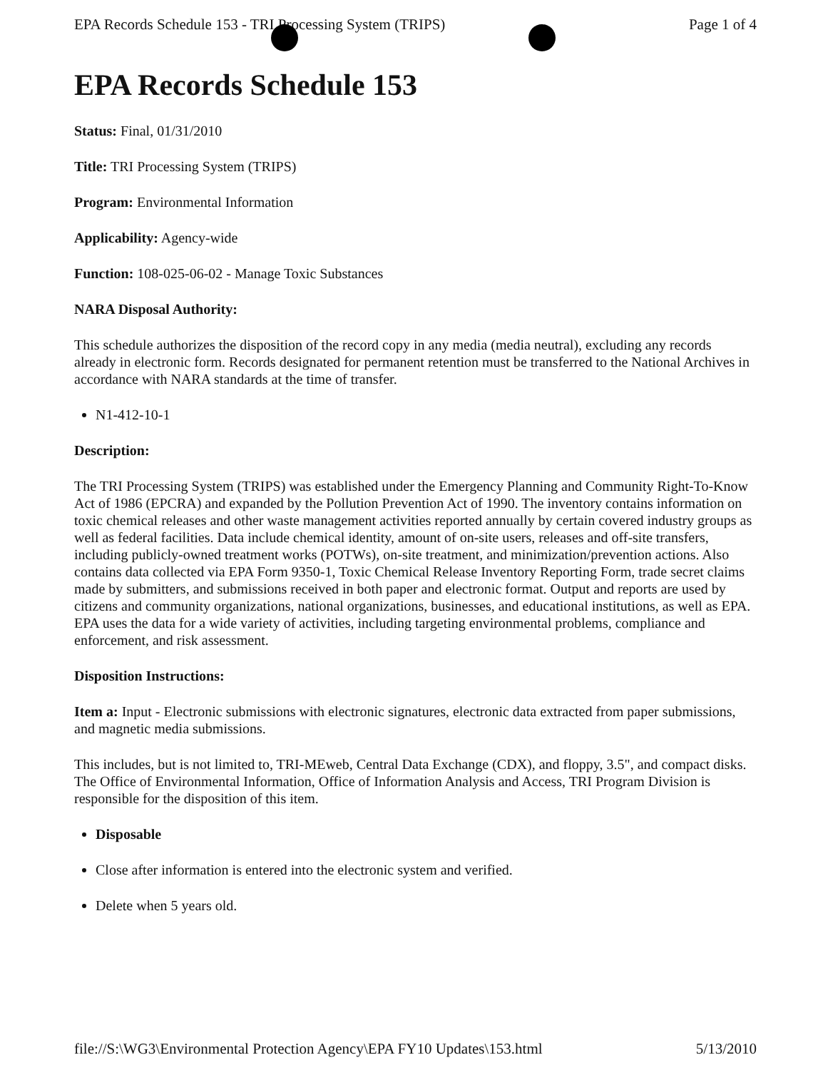EPA Records Schedule 153 - TRI Processing System (TRIPS) Page 1 of 4
EPA Records Schedule 153
Status: Final, 01/31/2010
Title: TRI Processing System (TRIPS)
Program: Environmental Information
Applicability: Agency-wide
Function: 108-025-06-02 - Manage Toxic Substances
NARA Disposal Authority:
This schedule authorizes the disposition of the record copy in any media (media neutral), excluding any records already in electronic form. Records designated for permanent retention must be transferred to the National Archives in accordance with NARA standards at the time of transfer.
N1-412-10-1
Description:
The TRI Processing System (TRIPS) was established under the Emergency Planning and Community Right-To-Know Act of 1986 (EPCRA) and expanded by the Pollution Prevention Act of 1990. The inventory contains information on toxic chemical releases and other waste management activities reported annually by certain covered industry groups as well as federal facilities. Data include chemical identity, amount of on-site users, releases and off-site transfers, including publicly-owned treatment works (POTWs), on-site treatment, and minimization/prevention actions. Also contains data collected via EPA Form 9350-1, Toxic Chemical Release Inventory Reporting Form, trade secret claims made by submitters, and submissions received in both paper and electronic format. Output and reports are used by citizens and community organizations, national organizations, businesses, and educational institutions, as well as EPA. EPA uses the data for a wide variety of activities, including targeting environmental problems, compliance and enforcement, and risk assessment.
Disposition Instructions:
Item a: Input - Electronic submissions with electronic signatures, electronic data extracted from paper submissions, and magnetic media submissions.
This includes, but is not limited to, TRI-MEweb, Central Data Exchange (CDX), and floppy, 3.5", and compact disks. The Office of Environmental Information, Office of Information Analysis and Access, TRI Program Division is responsible for the disposition of this item.
Disposable
Close after information is entered into the electronic system and verified.
Delete when 5 years old.
file://S:\WG3\Environmental Protection Agency\EPA FY10 Updates\153.html 5/13/2010